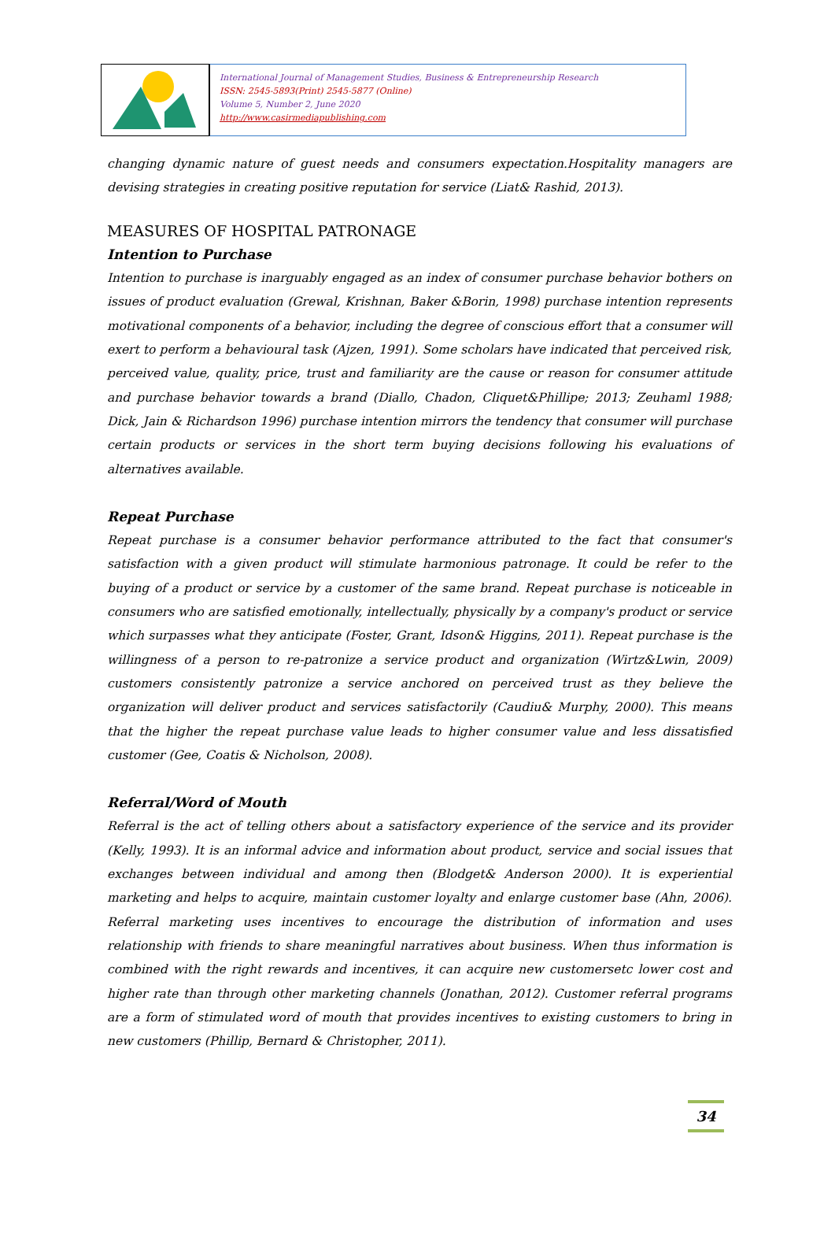International Journal of Management Studies, Business & Entrepreneurship Research
ISSN: 2545-5893(Print) 2545-5877 (Online)
Volume 5, Number 2, June 2020
http://www.casirmediapublishing.com
changing dynamic nature of guest needs and consumers expectation.Hospitality managers are devising strategies in creating positive reputation for service (Liat& Rashid, 2013).
MEASURES OF HOSPITAL PATRONAGE
Intention to Purchase
Intention to purchase is inarguably engaged as an index of consumer purchase behavior bothers on issues of product evaluation (Grewal, Krishnan, Baker &Borin, 1998) purchase intention represents motivational components of a behavior, including the degree of conscious effort that a consumer will exert to perform a behavioural task (Ajzen, 1991). Some scholars have indicated that perceived risk, perceived value, quality, price, trust and familiarity are the cause or reason for consumer attitude and purchase behavior towards a brand (Diallo, Chadon, Cliquet&Phillipe; 2013; Zeuhaml 1988; Dick, Jain & Richardson 1996) purchase intention mirrors the tendency that consumer will purchase certain products or services in the short term buying decisions following his evaluations of alternatives available.
Repeat Purchase
Repeat purchase is a consumer behavior performance attributed to the fact that consumer's satisfaction with a given product will stimulate harmonious patronage. It could be refer to the buying of a product or service by a customer of the same brand. Repeat purchase is noticeable in consumers who are satisfied emotionally, intellectually, physically by a company's product or service which surpasses what they anticipate (Foster, Grant, Idson& Higgins, 2011). Repeat purchase is the willingness of a person to re-patronize a service product and organization (Wirtz&Lwin, 2009) customers consistently patronize a service anchored on perceived trust as they believe the organization will deliver product and services satisfactorily (Caudiu& Murphy, 2000). This means that the higher the repeat purchase value leads to higher consumer value and less dissatisfied customer (Gee, Coatis & Nicholson, 2008).
Referral/Word of Mouth
Referral is the act of telling others about a satisfactory experience of the service and its provider (Kelly, 1993). It is an informal advice and information about product, service and social issues that exchanges between individual and among then (Blodget& Anderson 2000). It is experiential marketing and helps to acquire, maintain customer loyalty and enlarge customer base (Ahn, 2006). Referral marketing uses incentives to encourage the distribution of information and uses relationship with friends to share meaningful narratives about business. When thus information is combined with the right rewards and incentives, it can acquire new customersetc lower cost and higher rate than through other marketing channels (Jonathan, 2012). Customer referral programs are a form of stimulated word of mouth that provides incentives to existing customers to bring in new customers (Phillip, Bernard & Christopher, 2011).
34